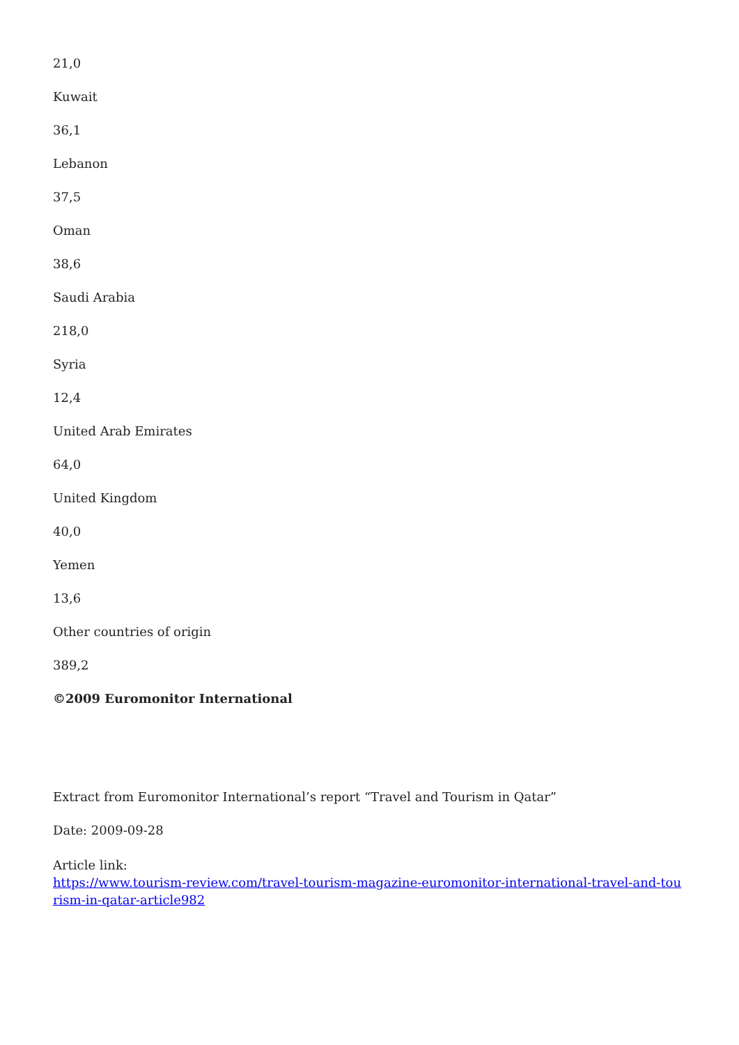21,0
Kuwait
36,1
Lebanon
37,5
Oman
38,6
Saudi Arabia
218,0
Syria
12,4
United Arab Emirates
64,0
United Kingdom
40,0
Yemen
13,6
Other countries of origin
389,2
©2009 Euromonitor International
Extract from Euromonitor International’s report “Travel and Tourism in Qatar”
Date: 2009-09-28
Article link:
https://www.tourism-review.com/travel-tourism-magazine-euromonitor-international-travel-and-tourism-in-qatar-article982